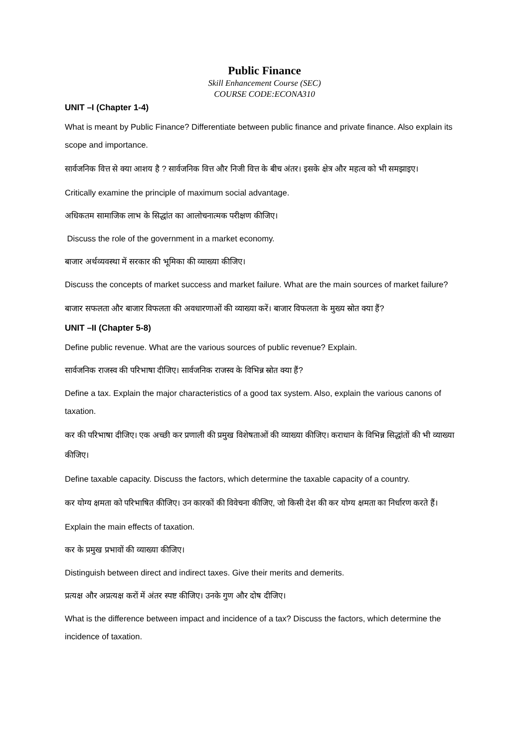Public Finance
Skill Enhancement Course (SEC)
COURSE CODE:ECONA310
UNIT –I (Chapter 1-4)
What is meant by Public Finance? Differentiate between public finance and private finance. Also explain its scope and importance.
सार्वजनिक वित्त से क्या आशय है ? सार्वजनिक वित्त और निजी वित्त के बीच अंतर। इसके क्षेत्र और महत्व को भी समझाइए।
Critically examine the principle of maximum social advantage.
अधिकतम सामाजिक लाभ के सिद्धांत का आलोचनात्मक परीक्षण कीजिए।
Discuss the role of the government in a market economy.
बाजार अर्थव्यवस्था में सरकार की भूमिका की व्याख्या कीजिए।
Discuss the concepts of market success and market failure. What are the main sources of market failure?
बाजार सफलता और बाजार विफलता की अवधारणाओं की व्याख्या करें। बाजार विफलता के मुख्य स्रोत क्या हैं?
UNIT –II (Chapter 5-8)
Define public revenue. What are the various sources of public revenue? Explain.
सार्वजनिक राजस्व की परिभाषा दीजिए। सार्वजनिक राजस्व के विभिन्न स्रोत क्या हैं?
Define a tax. Explain the major characteristics of a good tax system. Also, explain the various canons of taxation.
कर की परिभाषा दीजिए। एक अच्छी कर प्रणाली की प्रमुख विशेषताओं की व्याख्या कीजिए। कराधान के विभिन्न सिद्धांतों की भी व्याख्या कीजिए।
Define taxable capacity. Discuss the factors, which determine the taxable capacity of a country.
कर योग्य क्षमता को परिभाषित कीजिए। उन कारकों की विवेचना कीजिए, जो किसी देश की कर योग्य क्षमता का निर्धारण करते हैं।
Explain the main effects of taxation.
कर के प्रमुख प्रभावों की व्याख्या कीजिए।
Distinguish between direct and indirect taxes. Give their merits and demerits.
प्रत्यक्ष और अप्रत्यक्ष करों में अंतर स्पष्ट कीजिए। उनके गुण और दोष दीजिए।
What is the difference between impact and incidence of a tax? Discuss the factors, which determine the incidence of taxation.